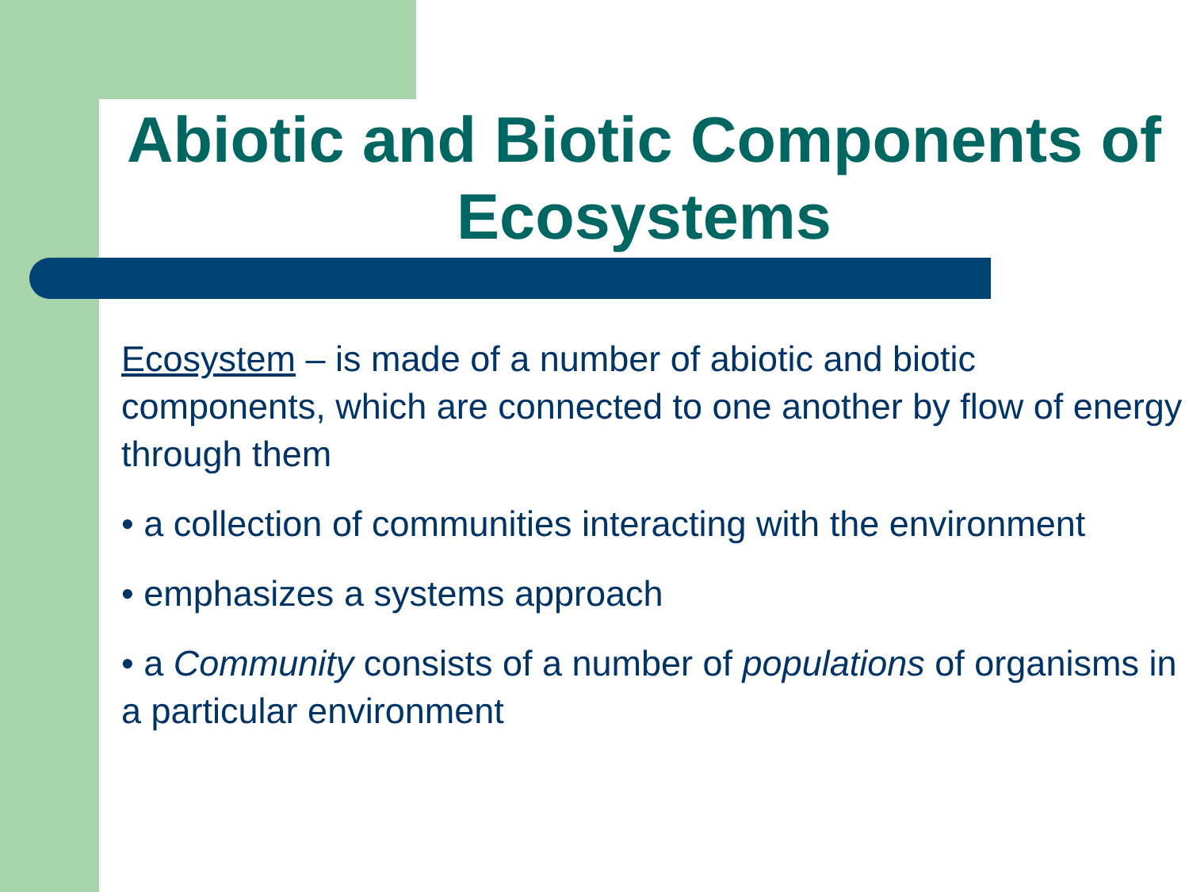Abiotic and Biotic Components of Ecosystems
Ecosystem – is made of a number of abiotic and biotic components, which are connected to one another by flow of energy through them
• a collection of communities interacting with the environment
• emphasizes a systems approach
• a Community consists of a number of populations of organisms in a particular environment